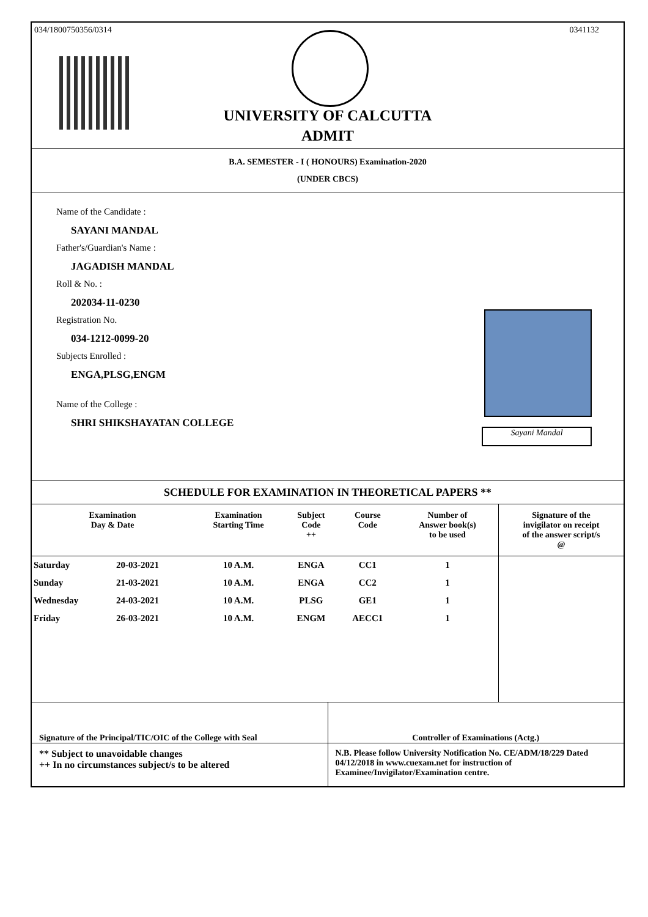034/1800750356/0314 0341132
UNIVERSITY OF CALCUTTA
ADMIT
B.A. SEMESTER - I ( HONOURS) Examination-2020
(UNDER CBCS)
Name of the Candidate :
SAYANI MANDAL
Father's/Guardian's Name :
JAGADISH MANDAL
Roll & No. :
202034-11-0230
Registration No.
034-1212-0099-20
Subjects Enrolled :
ENGA,PLSG,ENGM
Name of the College :
SHRI SHIKSHAYATAN COLLEGE
Sayani Mandal
SCHEDULE FOR EXAMINATION IN THEORETICAL PAPERS **
| Examination Day & Date | | Examination Starting Time | Subject Code ++ | Course Code | Number of Answer book(s) to be used | Signature of the invigilator on receipt of the answer script/s @ |
| --- | --- | --- | --- | --- | --- | --- |
| Saturday | 20-03-2021 | 10 A.M. | ENGA | CC1 | 1 | |
| Sunday | 21-03-2021 | 10 A.M. | ENGA | CC2 | 1 | |
| Wednesday | 24-03-2021 | 10 A.M. | PLSG | GE1 | 1 | |
| Friday | 26-03-2021 | 10 A.M. | ENGM | AECC1 | 1 | |
Signature of the Principal/TIC/OIC of the College with Seal
Controller of Examinations (Actg.)
** Subject to unavoidable changes
++ In no circumstances subject/s to be altered
N.B. Please follow University Notification No. CE/ADM/18/229 Dated 04/12/2018 in www.cuexam.net for instruction of Examinee/Invigilator/Examination centre.